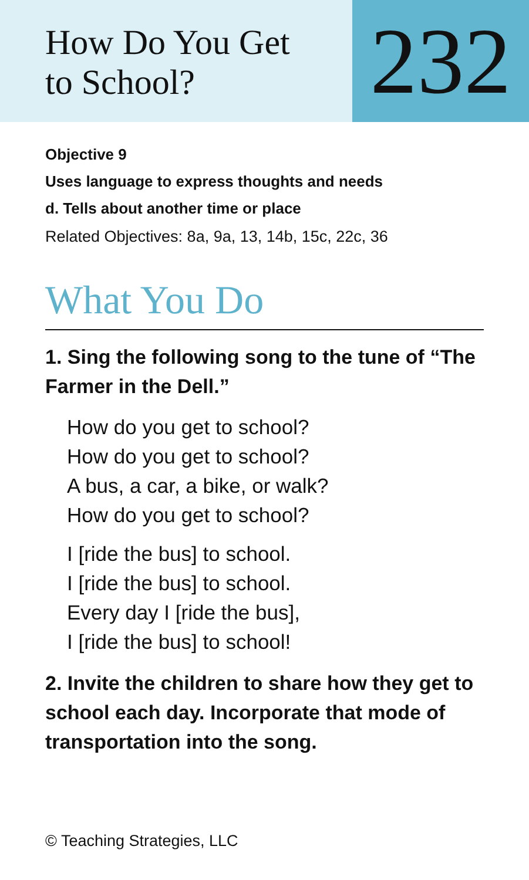How Do You Get
to School?
232
Objective 9
Uses language to express thoughts and needs
d. Tells about another time or place
Related Objectives: 8a, 9a, 13, 14b, 15c, 22c, 36
What You Do
1. Sing the following song to the tune of “The Farmer in the Dell.”
How do you get to school?
How do you get to school?
A bus, a car, a bike, or walk?
How do you get to school?
I [ride the bus] to school.
I [ride the bus] to school.
Every day I [ride the bus],
I [ride the bus] to school!
2. Invite the children to share how they get to school each day. Incorporate that mode of transportation into the song.
© Teaching Strategies, LLC